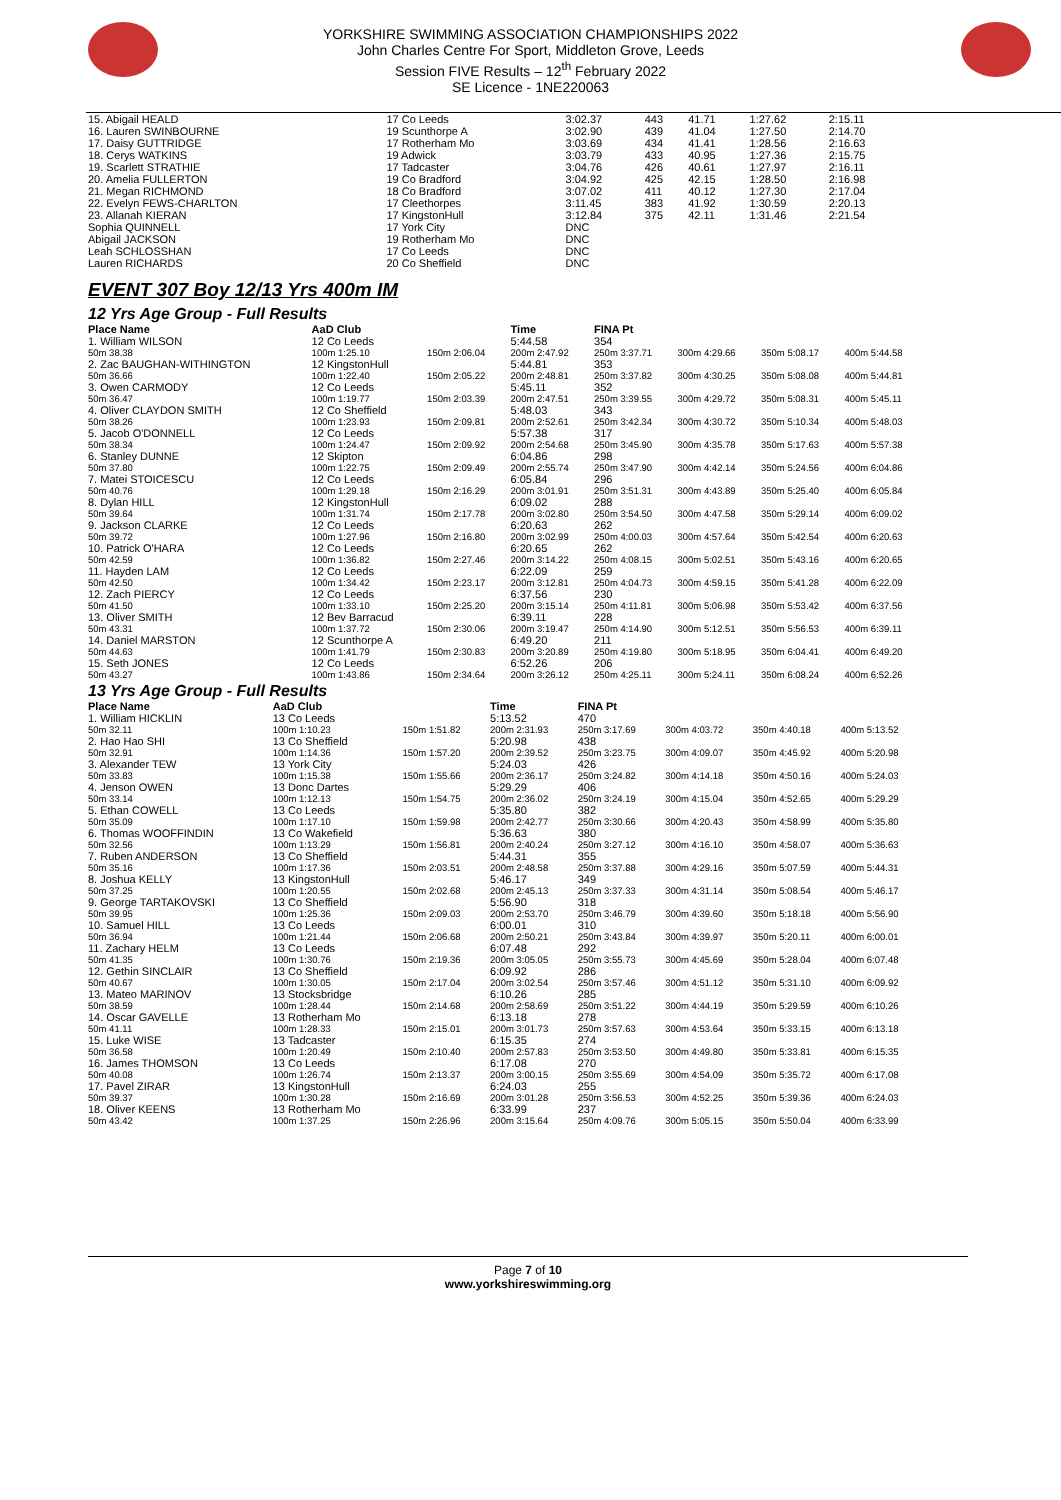YORKSHIRE SWIMMING ASSOCIATION CHAMPIONSHIPS 2022
John Charles Centre For Sport, Middleton Grove, Leeds
Session FIVE Results – 12<sup>th</sup> February 2022
SE Licence - 1NE220063
| 15. Abigail HEALD | 17 Co Leeds | 3:02.37 | 443 | 41.71 | 1:27.62 | 2:15.11 |
| 16. Lauren SWINBOURNE | 19 Scunthorpe A | 3:02.90 | 439 | 41.04 | 1:27.50 | 2:14.70 |
| 17. Daisy GUTTRIDGE | 17 Rotherham Mo | 3:03.69 | 434 | 41.41 | 1:28.56 | 2:16.63 |
| 18. Cerys WATKINS | 19 Adwick | 3:03.79 | 433 | 40.95 | 1:27.36 | 2:15.75 |
| 19. Scarlett STRATHIE | 17 Tadcaster | 3:04.76 | 426 | 40.61 | 1:27.97 | 2:16.11 |
| 20. Amelia FULLERTON | 19 Co Bradford | 3:04.92 | 425 | 42.15 | 1:28.50 | 2:16.98 |
| 21. Megan RICHMOND | 18 Co Bradford | 3:07.02 | 411 | 40.12 | 1:27.30 | 2:17.04 |
| 22. Evelyn FEWS-CHARLTON | 17 Cleethorpes | 3:11.45 | 383 | 41.92 | 1:30.59 | 2:20.13 |
| 23. Allanah KIERAN | 17 KingstonHull | 3:12.84 | 375 | 42.11 | 1:31.46 | 2:21.54 |
| Sophia QUINNELL | 17 York City | DNC | | | | |
| Abigail JACKSON | 19 Rotherham Mo | DNC | | | | |
| Leah SCHLOSSHAN | 17 Co Leeds | DNC | | | | |
| Lauren RICHARDS | 20 Co Sheffield | DNC | | | | |
EVENT 307 Boy 12/13 Yrs 400m IM
12 Yrs Age Group - Full Results
| Place Name | AaD Club | | Time | FINA Pt | | | |
| --- | --- | --- | --- | --- | --- | --- | --- |
| 1. William WILSON | 12 Co Leeds | | 5:44.58 | 354 | | | |
| 50m 38.38 | 100m 1:25.10 | 150m 2:06.04 | 200m 2:47.92 | 250m 3:37.71 | 300m 4:29.66 | 350m 5:08.17 | 400m 5:44.58 |
| 2. Zac BAUGHAN-WITHINGTON | 12 KingstonHull | | 5:44.81 | 353 | | | |
| 50m 36.66 | 100m 1:22.40 | 150m 2:05.22 | 200m 2:48.81 | 250m 3:37.82 | 300m 4:30.25 | 350m 5:08.08 | 400m 5:44.81 |
| 3. Owen CARMODY | 12 Co Leeds | | 5:45.11 | 352 | | | |
| 50m 36.47 | 100m 1:19.77 | 150m 2:03.39 | 200m 2:47.51 | 250m 3:39.55 | 300m 4:29.72 | 350m 5:08.31 | 400m 5:45.11 |
| 4. Oliver CLAYDON SMITH | 12 Co Sheffield | | 5:48.03 | 343 | | | |
| 50m 38.26 | 100m 1:23.93 | 150m 2:09.81 | 200m 2:52.61 | 250m 3:42.34 | 300m 4:30.72 | 350m 5:10.34 | 400m 5:48.03 |
| 5. Jacob O'DONNELL | 12 Co Leeds | | 5:57.38 | 317 | | | |
| 50m 38.34 | 100m 1:24.47 | 150m 2:09.92 | 200m 2:54.68 | 250m 3:45.90 | 300m 4:35.78 | 350m 5:17.63 | 400m 5:57.38 |
| 6. Stanley DUNNE | 12 Skipton | | 6:04.86 | 298 | | | |
| 50m 37.80 | 100m 1:22.75 | 150m 2:09.49 | 200m 2:55.74 | 250m 3:47.90 | 300m 4:42.14 | 350m 5:24.56 | 400m 6:04.86 |
| 7. Matei STOICESCU | 12 Co Leeds | | 6:05.84 | 296 | | | |
| 50m 40.76 | 100m 1:29.18 | 150m 2:16.29 | 200m 3:01.91 | 250m 3:51.31 | 300m 4:43.89 | 350m 5:25.40 | 400m 6:05.84 |
| 8. Dylan HILL | 12 KingstonHull | | 6:09.02 | 288 | | | |
| 50m 39.64 | 100m 1:31.74 | 150m 2:17.78 | 200m 3:02.80 | 250m 3:54.50 | 300m 4:47.58 | 350m 5:29.14 | 400m 6:09.02 |
| 9. Jackson CLARKE | 12 Co Leeds | | 6:20.63 | 262 | | | |
| 50m 39.72 | 100m 1:27.96 | 150m 2:16.80 | 200m 3:02.99 | 250m 4:00.03 | 300m 4:57.64 | 350m 5:42.54 | 400m 6:20.63 |
| 10. Patrick O'HARA | 12 Co Leeds | | 6:20.65 | 262 | | | |
| 50m 42.59 | 100m 1:36.82 | 150m 2:27.46 | 200m 3:14.22 | 250m 4:08.15 | 300m 5:02.51 | 350m 5:43.16 | 400m 6:20.65 |
| 11. Hayden LAM | 12 Co Leeds | | 6:22.09 | 259 | | | |
| 50m 42.50 | 100m 1:34.42 | 150m 2:23.17 | 200m 3:12.81 | 250m 4:04.73 | 300m 4:59.15 | 350m 5:41.28 | 400m 6:22.09 |
| 12. Zach PIERCY | 12 Co Leeds | | 6:37.56 | 230 | | | |
| 50m 41.50 | 100m 1:33.10 | 150m 2:25.20 | 200m 3:15.14 | 250m 4:11.81 | 300m 5:06.98 | 350m 5:53.42 | 400m 6:37.56 |
| 13. Oliver SMITH | 12 Bev Barracud | | 6:39.11 | 228 | | | |
| 50m 43.31 | 100m 1:37.72 | 150m 2:30.06 | 200m 3:19.47 | 250m 4:14.90 | 300m 5:12.51 | 350m 5:56.53 | 400m 6:39.11 |
| 14. Daniel MARSTON | 12 Scunthorpe A | | 6:49.20 | 211 | | | |
| 50m 44.63 | 100m 1:41.79 | 150m 2:30.83 | 200m 3:20.89 | 250m 4:19.80 | 300m 5:18.95 | 350m 6:04.41 | 400m 6:49.20 |
| 15. Seth JONES | 12 Co Leeds | | 6:52.26 | 206 | | | |
| 50m 43.27 | 100m 1:43.86 | 150m 2:34.64 | 200m 3:26.12 | 250m 4:25.11 | 300m 5:24.11 | 350m 6:08.24 | 400m 6:52.26 |
13 Yrs Age Group - Full Results
| Place Name | AaD Club | | Time | FINA Pt | | | |
| --- | --- | --- | --- | --- | --- | --- | --- |
| 1. William HICKLIN | 13 Co Leeds | | 5:13.52 | 470 | | | |
| 50m 32.11 | 100m 1:10.23 | 150m 1:51.82 | 200m 2:31.93 | 250m 3:17.69 | 300m 4:03.72 | 350m 4:40.18 | 400m 5:13.52 |
| 2. Hao Hao SHI | 13 Co Sheffield | | 5:20.98 | 438 | | | |
| 50m 32.91 | 100m 1:14.36 | 150m 1:57.20 | 200m 2:39.52 | 250m 3:23.75 | 300m 4:09.07 | 350m 4:45.92 | 400m 5:20.98 |
| 3. Alexander TEW | 13 York City | | 5:24.03 | 426 | | | |
| 50m 33.83 | 100m 1:15.38 | 150m 1:55.66 | 200m 2:36.17 | 250m 3:24.82 | 300m 4:14.18 | 350m 4:50.16 | 400m 5:24.03 |
| 4. Jenson OWEN | 13 Donc Dartes | | 5:29.29 | 406 | | | |
| 50m 33.14 | 100m 1:12.13 | 150m 1:54.75 | 200m 2:36.02 | 250m 3:24.19 | 300m 4:15.04 | 350m 4:52.65 | 400m 5:29.29 |
| 5. Ethan COWELL | 13 Co Leeds | | 5:35.80 | 382 | | | |
| 50m 35.09 | 100m 1:17.10 | 150m 1:59.98 | 200m 2:42.77 | 250m 3:30.66 | 300m 4:20.43 | 350m 4:58.99 | 400m 5:35.80 |
| 6. Thomas WOOFFINDIN | 13 Co Wakefield | | 5:36.63 | 380 | | | |
| 50m 32.56 | 100m 1:13.29 | 150m 1:56.81 | 200m 2:40.24 | 250m 3:27.12 | 300m 4:16.10 | 350m 4:58.07 | 400m 5:36.63 |
| 7. Ruben ANDERSON | 13 Co Sheffield | | 5:44.31 | 355 | | | |
| 50m 35.16 | 100m 1:17.36 | 150m 2:03.51 | 200m 2:48.58 | 250m 3:37.88 | 300m 4:29.16 | 350m 5:07.59 | 400m 5:44.31 |
| 8. Joshua KELLY | 13 KingstonHull | | 5:46.17 | 349 | | | |
| 50m 37.25 | 100m 1:20.55 | 150m 2:02.68 | 200m 2:45.13 | 250m 3:37.33 | 300m 4:31.14 | 350m 5:08.54 | 400m 5:46.17 |
| 9. George TARTAKOVSKI | 13 Co Sheffield | | 5:56.90 | 318 | | | |
| 50m 39.95 | 100m 1:25.36 | 150m 2:09.03 | 200m 2:53.70 | 250m 3:46.79 | 300m 4:39.60 | 350m 5:18.18 | 400m 5:56.90 |
| 10. Samuel HILL | 13 Co Leeds | | 6:00.01 | 310 | | | |
| 50m 36.94 | 100m 1:21.44 | 150m 2:06.68 | 200m 2:50.21 | 250m 3:43.84 | 300m 4:39.97 | 350m 5:20.11 | 400m 6:00.01 |
| 11. Zachary HELM | 13 Co Leeds | | 6:07.48 | 292 | | | |
| 50m 41.35 | 100m 1:30.76 | 150m 2:19.36 | 200m 3:05.05 | 250m 3:55.73 | 300m 4:45.69 | 350m 5:28.04 | 400m 6:07.48 |
| 12. Gethin SINCLAIR | 13 Co Sheffield | | 6:09.92 | 286 | | | |
| 50m 40.67 | 100m 1:30.05 | 150m 2:17.04 | 200m 3:02.54 | 250m 3:57.46 | 300m 4:51.12 | 350m 5:31.10 | 400m 6:09.92 |
| 13. Mateo MARINOV | 13 Stocksbridge | | 6:10.26 | 285 | | | |
| 50m 38.59 | 100m 1:28.44 | 150m 2:14.68 | 200m 2:58.69 | 250m 3:51.22 | 300m 4:44.19 | 350m 5:29.59 | 400m 6:10.26 |
| 14. Oscar GAVELLE | 13 Rotherham Mo | | 6:13.18 | 278 | | | |
| 50m 41.11 | 100m 1:28.33 | 150m 2:15.01 | 200m 3:01.73 | 250m 3:57.63 | 300m 4:53.64 | 350m 5:33.15 | 400m 6:13.18 |
| 15. Luke WISE | 13 Tadcaster | | 6:15.35 | 274 | | | |
| 50m 36.58 | 100m 1:20.49 | 150m 2:10.40 | 200m 2:57.83 | 250m 3:53.50 | 300m 4:49.80 | 350m 5:33.81 | 400m 6:15.35 |
| 16. James THOMSON | 13 Co Leeds | | 6:17.08 | 270 | | | |
| 50m 40.08 | 100m 1:26.74 | 150m 2:13.37 | 200m 3:00.15 | 250m 3:55.69 | 300m 4:54.09 | 350m 5:35.72 | 400m 6:17.08 |
| 17. Pavel ZIRAR | 13 KingstonHull | | 6:24.03 | 255 | | | |
| 50m 39.37 | 100m 1:30.28 | 150m 2:16.69 | 200m 3:01.28 | 250m 3:56.53 | 300m 4:52.25 | 350m 5:39.36 | 400m 6:24.03 |
| 18. Oliver KEENS | 13 Rotherham Mo | | 6:33.99 | 237 | | | |
| 50m 43.42 | 100m 1:37.25 | 150m 2:26.96 | 200m 3:15.64 | 250m 4:09.76 | 300m 5:05.15 | 350m 5:50.04 | 400m 6:33.99 |
Page 7 of 10
www.yorkshireswimming.org